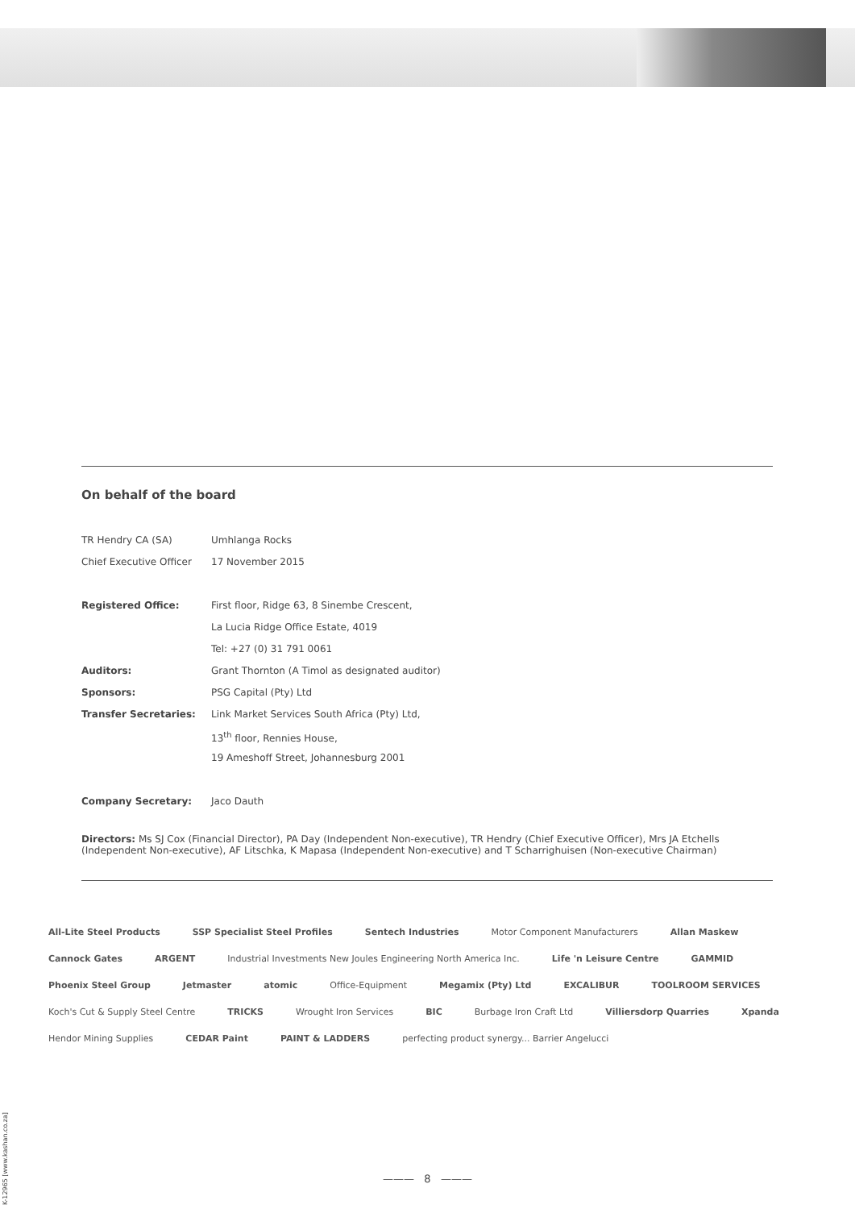On behalf of the board
| TR Hendry CA (SA) | Umhlanga Rocks |
| Chief Executive Officer | 17 November 2015 |
| Registered Office: | First floor, Ridge 63, 8 Sinembe Crescent, |
| | La Lucia Ridge Office Estate, 4019 |
| | Tel: +27 (0) 31 791 0061 |
| Auditors: | Grant Thornton (A Timol as designated auditor) |
| Sponsors: | PSG Capital (Pty) Ltd |
| Transfer Secretaries: | Link Market Services South Africa (Pty) Ltd, |
| | 13<sup>th</sup> floor, Rennies House, |
| | 19 Ameshoff Street, Johannesburg 2001 |
| Company Secretary: | Jaco Dauth |
Directors: Ms SJ Cox (Financial Director), PA Day (Independent Non-executive), TR Hendry (Chief Executive Officer), Mrs JA Etchells (Independent Non-executive), AF Litschka, K Mapasa (Independent Non-executive) and T Scharrighuisen (Non-executive Chairman)
All-Lite Steel Products SSP Specialist Steel Profiles Sentech Industries Motor Component Manufacturers Allan Maskew Cannock Gates ARGENT Industrial Investments New Joules Engineering North America Inc. Life 'n Leisure Centre GAMMID Phoenix Steel Group Jetmaster atomic Office-Equipment Megamix (Pty) Ltd EXCALIBUR TOOLROOM SERVICES Koch's Cut & Supply Steel Centre TRICKS Wrought Iron Services BIC Burbage Iron Craft Ltd Villiersdorp Quarries Xpanda Hendor Mining Supplies CEDAR Paint PAINT & LADDERS perfecting product synergy... Barrier Angelucci
K-12965 [www.kashan.co.za]
——— 8 ———